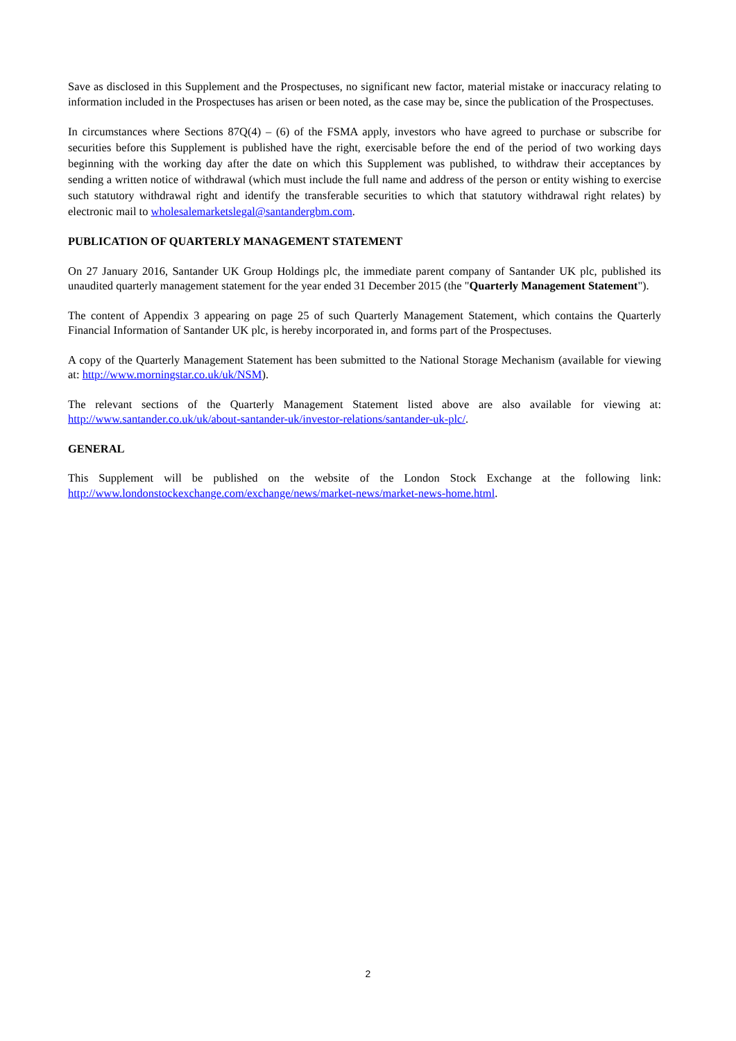Save as disclosed in this Supplement and the Prospectuses, no significant new factor, material mistake or inaccuracy relating to information included in the Prospectuses has arisen or been noted, as the case may be, since the publication of the Prospectuses.
In circumstances where Sections 87Q(4) – (6) of the FSMA apply, investors who have agreed to purchase or subscribe for securities before this Supplement is published have the right, exercisable before the end of the period of two working days beginning with the working day after the date on which this Supplement was published, to withdraw their acceptances by sending a written notice of withdrawal (which must include the full name and address of the person or entity wishing to exercise such statutory withdrawal right and identify the transferable securities to which that statutory withdrawal right relates) by electronic mail to wholesalemarketslegal@santandergbm.com.
PUBLICATION OF QUARTERLY MANAGEMENT STATEMENT
On 27 January 2016, Santander UK Group Holdings plc, the immediate parent company of Santander UK plc, published its unaudited quarterly management statement for the year ended 31 December 2015 (the "Quarterly Management Statement").
The content of Appendix 3 appearing on page 25 of such Quarterly Management Statement, which contains the Quarterly Financial Information of Santander UK plc, is hereby incorporated in, and forms part of the Prospectuses.
A copy of the Quarterly Management Statement has been submitted to the National Storage Mechanism (available for viewing at: http://www.morningstar.co.uk/uk/NSM).
The relevant sections of the Quarterly Management Statement listed above are also available for viewing at: http://www.santander.co.uk/uk/about-santander-uk/investor-relations/santander-uk-plc/.
GENERAL
This Supplement will be published on the website of the London Stock Exchange at the following link: http://www.londonstockexchange.com/exchange/news/market-news/market-news-home.html.
2